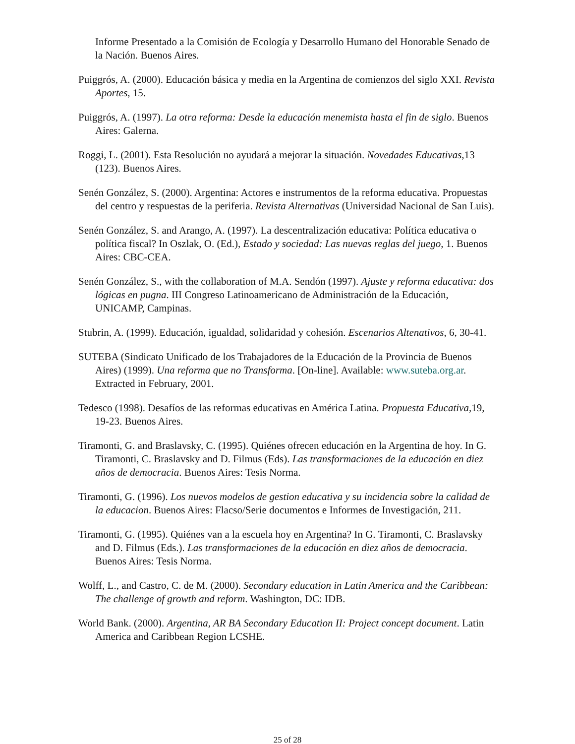Informe Presentado a la Comisión de Ecología y Desarrollo Humano del Honorable Senado de la Nación. Buenos Aires.
Puiggrós, A. (2000). Educación básica y media en la Argentina de comienzos del siglo XXI. Revista Aportes, 15.
Puiggrós, A. (1997). La otra reforma: Desde la educación menemista hasta el fin de siglo. Buenos Aires: Galerna.
Roggi, L. (2001). Esta Resolución no ayudará a mejorar la situación. Novedades Educativas,13 (123). Buenos Aires.
Senén González, S. (2000). Argentina: Actores e instrumentos de la reforma educativa. Propuestas del centro y respuestas de la periferia. Revista Alternativas (Universidad Nacional de San Luis).
Senén González, S. and Arango, A. (1997). La descentralización educativa: Política educativa o política fiscal? In Oszlak, O. (Ed.), Estado y sociedad: Las nuevas reglas del juego, 1. Buenos Aires: CBC-CEA.
Senén González, S., with the collaboration of M.A. Sendón (1997). Ajuste y reforma educativa: dos lógicas en pugna. III Congreso Latinoamericano de Administración de la Educación, UNICAMP, Campinas.
Stubrin, A. (1999). Educación, igualdad, solidaridad y cohesión. Escenarios Altenativos, 6, 30-41.
SUTEBA (Sindicato Unificado de los Trabajadores de la Educación de la Provincia de Buenos Aires) (1999). Una reforma que no Transforma. [On-line]. Available: www.suteba.org.ar. Extracted in February, 2001.
Tedesco (1998). Desafíos de las reformas educativas en América Latina. Propuesta Educativa,19, 19-23. Buenos Aires.
Tiramonti, G. and Braslavsky, C. (1995). Quiénes ofrecen educación en la Argentina de hoy. In G. Tiramonti, C. Braslavsky and D. Filmus (Eds). Las transformaciones de la educación en diez años de democracia. Buenos Aires: Tesis Norma.
Tiramonti, G. (1996). Los nuevos modelos de gestion educativa y su incidencia sobre la calidad de la educacion. Buenos Aires: Flacso/Serie documentos e Informes de Investigación, 211.
Tiramonti, G. (1995). Quiénes van a la escuela hoy en Argentina? In G. Tiramonti, C. Braslavsky and D. Filmus (Eds.). Las transformaciones de la educación en diez años de democracia. Buenos Aires: Tesis Norma.
Wolff, L., and Castro, C. de M. (2000). Secondary education in Latin America and the Caribbean: The challenge of growth and reform. Washington, DC: IDB.
World Bank. (2000). Argentina, AR BA Secondary Education II: Project concept document. Latin America and Caribbean Region LCSHE.
25 of 28